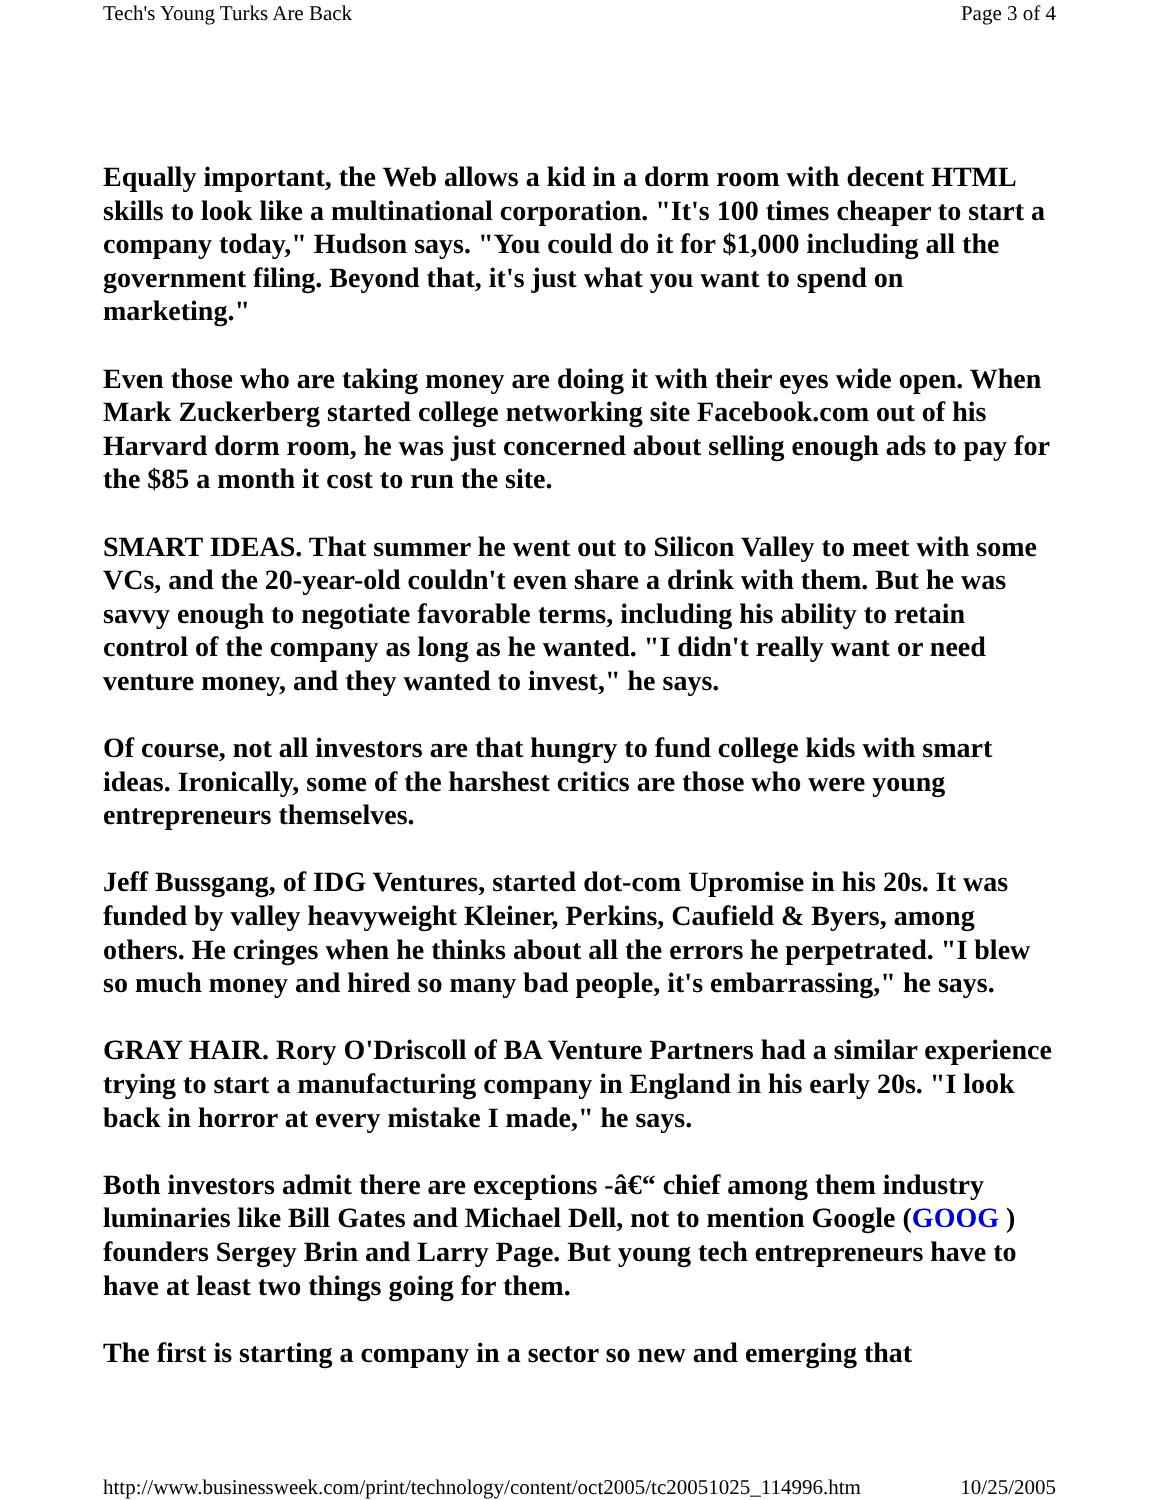Tech's Young Turks Are Back Page 3 of 4
Equally important, the Web allows a kid in a dorm room with decent HTML skills to look like a multinational corporation. "It's 100 times cheaper to start a company today," Hudson says. "You could do it for $1,000 including all the government filing. Beyond that, it's just what you want to spend on marketing."
Even those who are taking money are doing it with their eyes wide open. When Mark Zuckerberg started college networking site Facebook.com out of his Harvard dorm room, he was just concerned about selling enough ads to pay for the $85 a month it cost to run the site.
SMART IDEAS. That summer he went out to Silicon Valley to meet with some VCs, and the 20-year-old couldn't even share a drink with them. But he was savvy enough to negotiate favorable terms, including his ability to retain control of the company as long as he wanted. "I didn't really want or need venture money, and they wanted to invest," he says.
Of course, not all investors are that hungry to fund college kids with smart ideas. Ironically, some of the harshest critics are those who were young entrepreneurs themselves.
Jeff Bussgang, of IDG Ventures, started dot-com Upromise in his 20s. It was funded by valley heavyweight Kleiner, Perkins, Caufield & Byers, among others. He cringes when he thinks about all the errors he perpetrated. "I blew so much money and hired so many bad people, it's embarrassing," he says.
GRAY HAIR. Rory O'Driscoll of BA Venture Partners had a similar experience trying to start a manufacturing company in England in his early 20s. "I look back in horror at every mistake I made," he says.
Both investors admit there are exceptions -â€“ chief among them industry luminaries like Bill Gates and Michael Dell, not to mention Google (GOOG ) founders Sergey Brin and Larry Page. But young tech entrepreneurs have to have at least two things going for them.
The first is starting a company in a sector so new and emerging that
http://www.businessweek.com/print/technology/content/oct2005/tc20051025_114996.htm 10/25/2005